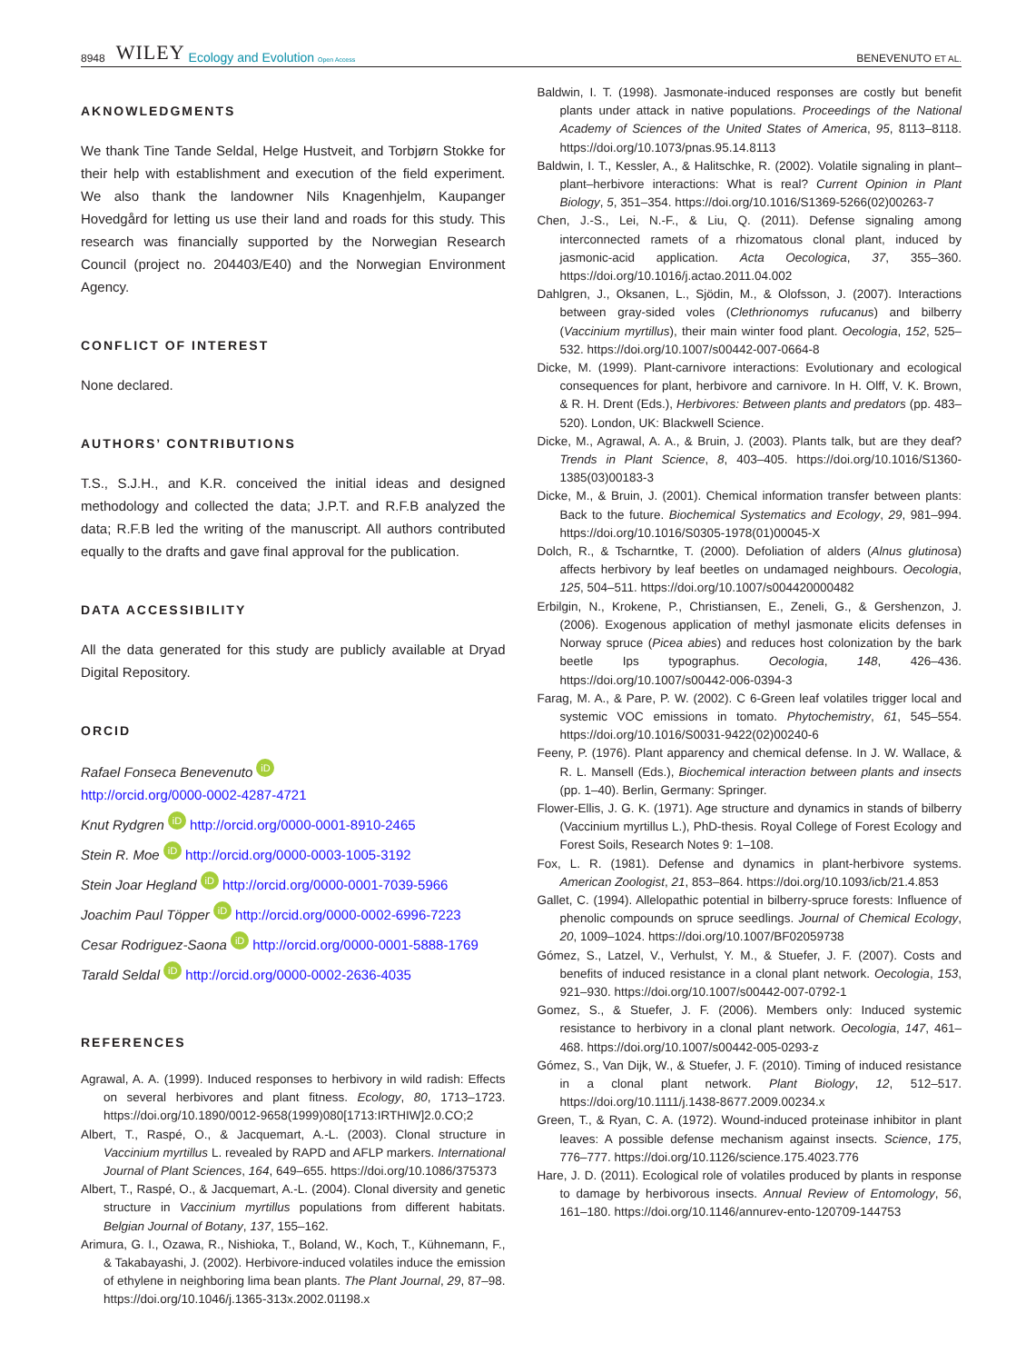8948 WILEY Ecology and Evolution Open Access BENEVENUTO ET AL.
AKNOWLEDGMENTS
We thank Tine Tande Seldal, Helge Hustveit, and Torbjørn Stokke for their help with establishment and execution of the field experiment. We also thank the landowner Nils Knagenhjelm, Kaupanger Hovedgård for letting us use their land and roads for this study. This research was financially supported by the Norwegian Research Council (project no. 204403/E40) and the Norwegian Environment Agency.
CONFLICT OF INTEREST
None declared.
AUTHORS’ CONTRIBUTIONS
T.S., S.J.H., and K.R. conceived the initial ideas and designed methodology and collected the data; J.P.T. and R.F.B analyzed the data; R.F.B led the writing of the manuscript. All authors contributed equally to the drafts and gave final approval for the publication.
DATA ACCESSIBILITY
All the data generated for this study are publicly available at Dryad Digital Repository.
ORCID
Rafael Fonseca Benevenuto iD
http://orcid.org/0000-0002-4287-4721
Knut Rydgren iD http://orcid.org/0000-0001-8910-2465
Stein R. Moe iD http://orcid.org/0000-0003-1005-3192
Stein Joar Hegland iD http://orcid.org/0000-0001-7039-5966
Joachim Paul Töpper iD http://orcid.org/0000-0002-6996-7223
Cesar Rodriguez-Saona iD http://orcid.org/0000-0001-5888-1769
Tarald Seldal iD http://orcid.org/0000-0002-2636-4035
REFERENCES
Agrawal, A. A. (1999). Induced responses to herbivory in wild radish: Effects on several herbivores and plant fitness. Ecology, 80, 1713–1723. https://doi.org/10.1890/0012-9658(1999)080[1713:IRTHIW]2.0.CO;2
Albert, T., Raspé, O., & Jacquemart, A.-L. (2003). Clonal structure in Vaccinium myrtillus L. revealed by RAPD and AFLP markers. International Journal of Plant Sciences, 164, 649–655. https://doi.org/10.1086/375373
Albert, T., Raspé, O., & Jacquemart, A.-L. (2004). Clonal diversity and genetic structure in Vaccinium myrtillus populations from different habitats. Belgian Journal of Botany, 137, 155–162.
Arimura, G. I., Ozawa, R., Nishioka, T., Boland, W., Koch, T., Kühnemann, F., & Takabayashi, J. (2002). Herbivore-induced volatiles induce the emission of ethylene in neighboring lima bean plants. The Plant Journal, 29, 87–98. https://doi.org/10.1046/j.1365-313x.2002.01198.x
Baldwin, I. T. (1998). Jasmonate-induced responses are costly but benefit plants under attack in native populations. Proceedings of the National Academy of Sciences of the United States of America, 95, 8113–8118. https://doi.org/10.1073/pnas.95.14.8113
Baldwin, I. T., Kessler, A., & Halitschke, R. (2002). Volatile signaling in plant–plant–herbivore interactions: What is real? Current Opinion in Plant Biology, 5, 351–354. https://doi.org/10.1016/S1369-5266(02)00263-7
Chen, J.-S., Lei, N.-F., & Liu, Q. (2011). Defense signaling among interconnected ramets of a rhizomatous clonal plant, induced by jasmonic-acid application. Acta Oecologica, 37, 355–360. https://doi.org/10.1016/j.actao.2011.04.002
Dahlgren, J., Oksanen, L., Sjödin, M., & Olofsson, J. (2007). Interactions between gray-sided voles (Clethrionomys rufucanus) and bilberry (Vaccinium myrtillus), their main winter food plant. Oecologia, 152, 525–532. https://doi.org/10.1007/s00442-007-0664-8
Dicke, M. (1999). Plant-carnivore interactions: Evolutionary and ecological consequences for plant, herbivore and carnivore. In H. Olff, V. K. Brown, & R. H. Drent (Eds.), Herbivores: Between plants and predators (pp. 483–520). London, UK: Blackwell Science.
Dicke, M., Agrawal, A. A., & Bruin, J. (2003). Plants talk, but are they deaf? Trends in Plant Science, 8, 403–405. https://doi.org/10.1016/S1360-1385(03)00183-3
Dicke, M., & Bruin, J. (2001). Chemical information transfer between plants: Back to the future. Biochemical Systematics and Ecology, 29, 981–994. https://doi.org/10.1016/S0305-1978(01)00045-X
Dolch, R., & Tscharntke, T. (2000). Defoliation of alders (Alnus glutinosa) affects herbivory by leaf beetles on undamaged neighbours. Oecologia, 125, 504–511. https://doi.org/10.1007/s004420000482
Erbilgin, N., Krokene, P., Christiansen, E., Zeneli, G., & Gershenzon, J. (2006). Exogenous application of methyl jasmonate elicits defenses in Norway spruce (Picea abies) and reduces host colonization by the bark beetle Ips typographus. Oecologia, 148, 426–436. https://doi.org/10.1007/s00442-006-0394-3
Farag, M. A., & Pare, P. W. (2002). C 6-Green leaf volatiles trigger local and systemic VOC emissions in tomato. Phytochemistry, 61, 545–554. https://doi.org/10.1016/S0031-9422(02)00240-6
Feeny, P. (1976). Plant apparency and chemical defense. In J. W. Wallace, & R. L. Mansell (Eds.), Biochemical interaction between plants and insects (pp. 1–40). Berlin, Germany: Springer.
Flower-Ellis, J. G. K. (1971). Age structure and dynamics in stands of bilberry (Vaccinium myrtillus L.), PhD-thesis. Royal College of Forest Ecology and Forest Soils, Research Notes 9: 1–108.
Fox, L. R. (1981). Defense and dynamics in plant-herbivore systems. American Zoologist, 21, 853–864. https://doi.org/10.1093/icb/21.4.853
Gallet, C. (1994). Allelopathic potential in bilberry-spruce forests: Influence of phenolic compounds on spruce seedlings. Journal of Chemical Ecology, 20, 1009–1024. https://doi.org/10.1007/BF02059738
Gómez, S., Latzel, V., Verhulst, Y. M., & Stuefer, J. F. (2007). Costs and benefits of induced resistance in a clonal plant network. Oecologia, 153, 921–930. https://doi.org/10.1007/s00442-007-0792-1
Gomez, S., & Stuefer, J. F. (2006). Members only: Induced systemic resistance to herbivory in a clonal plant network. Oecologia, 147, 461–468. https://doi.org/10.1007/s00442-005-0293-z
Gómez, S., Van Dijk, W., & Stuefer, J. F. (2010). Timing of induced resistance in a clonal plant network. Plant Biology, 12, 512–517. https://doi.org/10.1111/j.1438-8677.2009.00234.x
Green, T., & Ryan, C. A. (1972). Wound-induced proteinase inhibitor in plant leaves: A possible defense mechanism against insects. Science, 175, 776–777. https://doi.org/10.1126/science.175.4023.776
Hare, J. D. (2011). Ecological role of volatiles produced by plants in response to damage by herbivorous insects. Annual Review of Entomology, 56, 161–180. https://doi.org/10.1146/annurev-ento-120709-144753